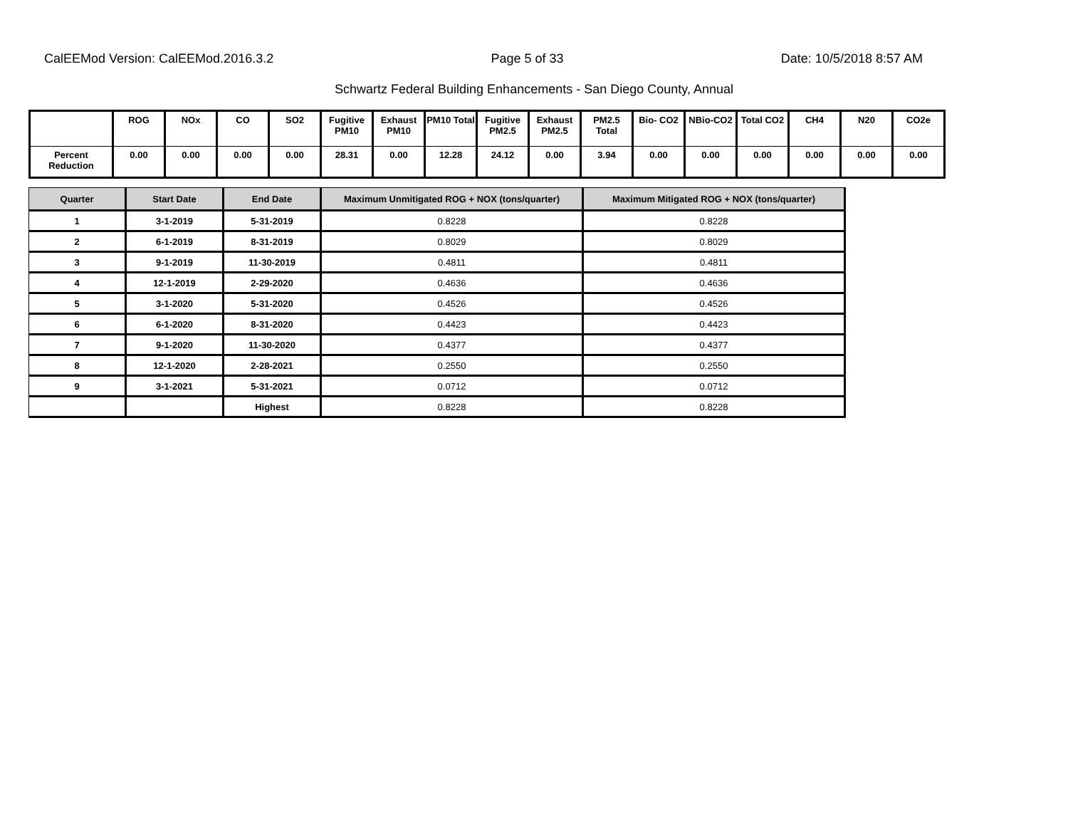CalEEMod Version: CalEEMod.2016.3.2 Page 5 of 33 Date: 10/5/2018 8:57 AM
Schwartz Federal Building Enhancements - San Diego County, Annual
| | ROG | NOx | CO | SO2 | Fugitive PM10 | Exhaust PM10 | PM10 Total | Fugitive PM2.5 | Exhaust PM2.5 | PM2.5 Total | Bio- CO2 | NBio-CO2 | Total CO2 | CH4 | N20 | CO2e |
| --- | --- | --- | --- | --- | --- | --- | --- | --- | --- | --- | --- | --- | --- | --- | --- | --- |
| Percent Reduction | 0.00 | 0.00 | 0.00 | 0.00 | 28.31 | 0.00 | 12.28 | 24.12 | 0.00 | 3.94 | 0.00 | 0.00 | 0.00 | 0.00 | 0.00 | 0.00 |
| Quarter | Start Date | End Date | Maximum Unmitigated ROG + NOX (tons/quarter) | Maximum Mitigated ROG + NOX (tons/quarter) |
| --- | --- | --- | --- | --- |
| 1 | 3-1-2019 | 5-31-2019 | 0.8228 | 0.8228 |
| 2 | 6-1-2019 | 8-31-2019 | 0.8029 | 0.8029 |
| 3 | 9-1-2019 | 11-30-2019 | 0.4811 | 0.4811 |
| 4 | 12-1-2019 | 2-29-2020 | 0.4636 | 0.4636 |
| 5 | 3-1-2020 | 5-31-2020 | 0.4526 | 0.4526 |
| 6 | 6-1-2020 | 8-31-2020 | 0.4423 | 0.4423 |
| 7 | 9-1-2020 | 11-30-2020 | 0.4377 | 0.4377 |
| 8 | 12-1-2020 | 2-28-2021 | 0.2550 | 0.2550 |
| 9 | 3-1-2021 | 5-31-2021 | 0.0712 | 0.0712 |
| | | Highest | 0.8228 | 0.8228 |